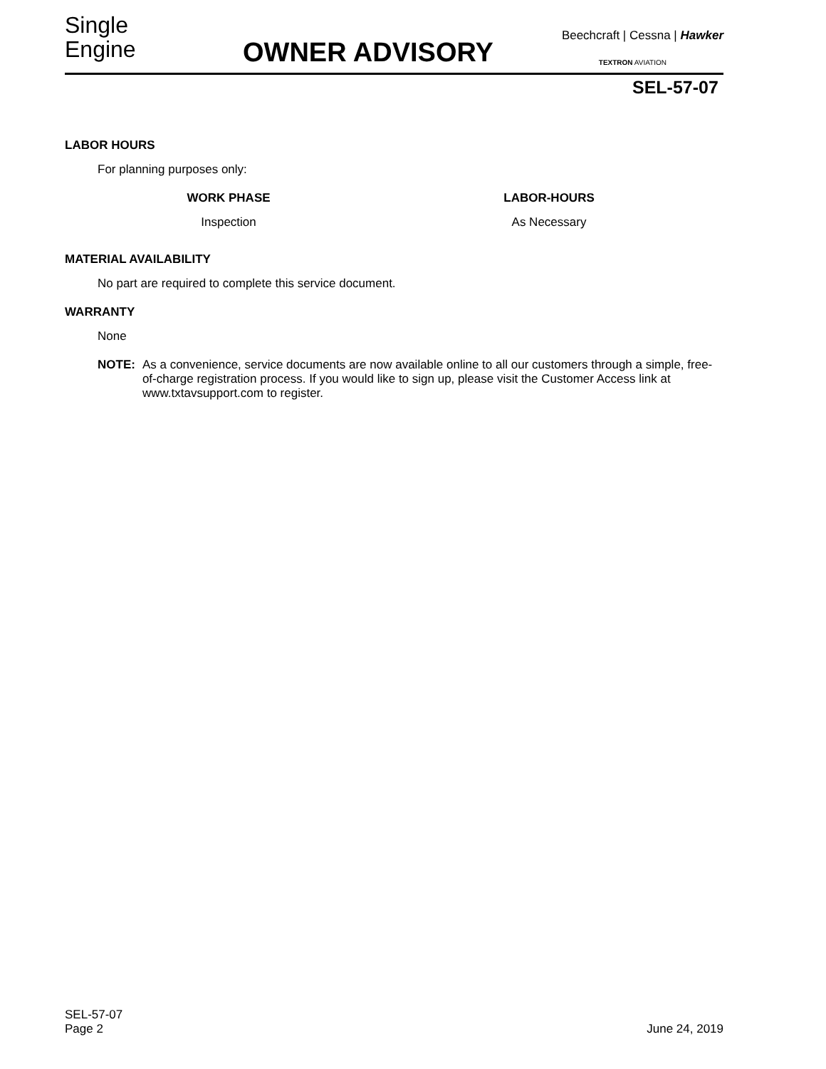Single
Engine
OWNER ADVISORY
Beechcraft | Cessna | Hawker
TEXTRON AVIATION
SEL-57-07
LABOR HOURS
For planning purposes only:
| WORK PHASE | | LABOR-HOURS |
| --- | --- | --- |
| Inspection | | As Necessary |
MATERIAL AVAILABILITY
No part are required to complete this service document.
WARRANTY
None
NOTE: As a convenience, service documents are now available online to all our customers through a simple, free-of-charge registration process. If you would like to sign up, please visit the Customer Access link at www.txtavsupport.com to register.
SEL-57-07
Page 2
June 24, 2019